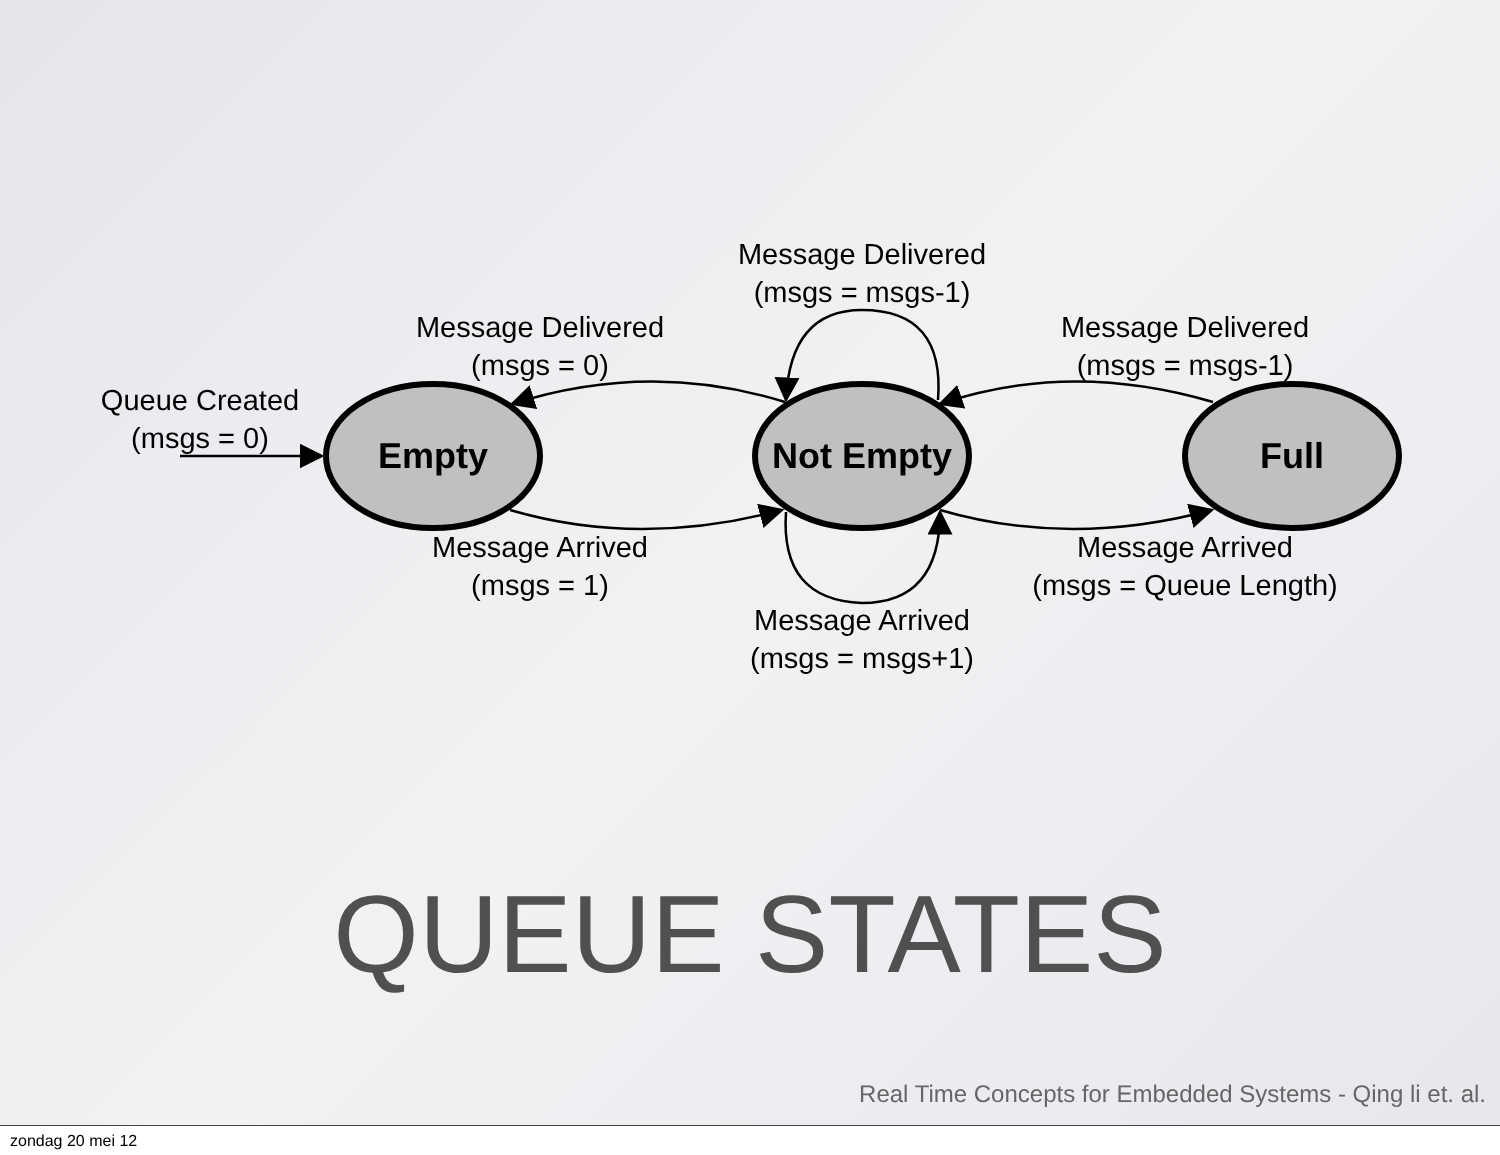Empty
Not Empty
Full
Queue Created
(msgs = 0)
Message Delivered
(msgs = 0)
Message Delivered
(msgs = msgs-1)
Message Delivered
(msgs = msgs-1)
Message Arrived
(msgs = 1)
Message Arrived
(msgs = msgs+1)
Message Arrived
(msgs = Queue Length)
QUEUE STATES
Real Time Concepts for Embedded Systems - Qing li et. al.
zondag 20 mei 12